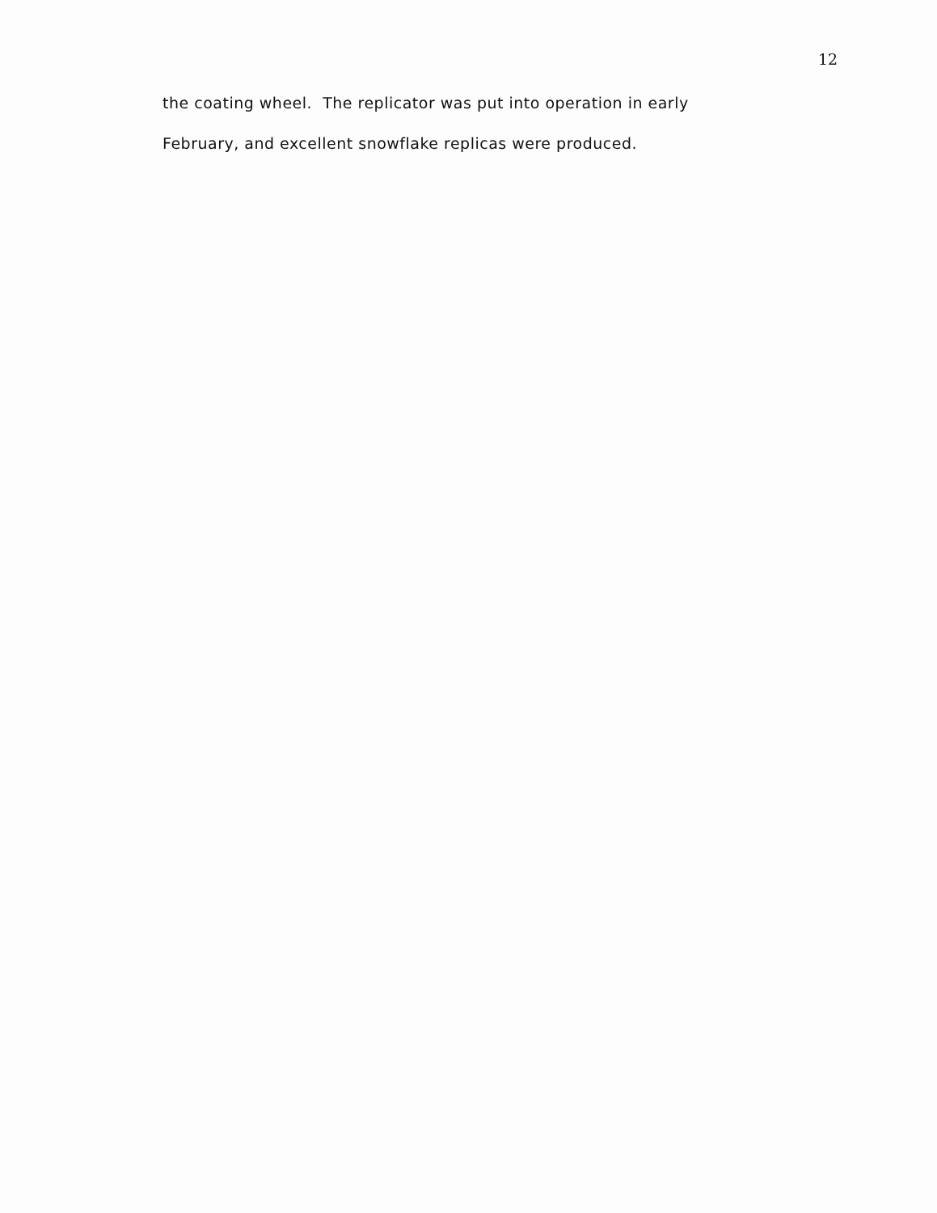12
the coating wheel. The replicator was put into operation in early
February, and excellent snowflake replicas were produced.